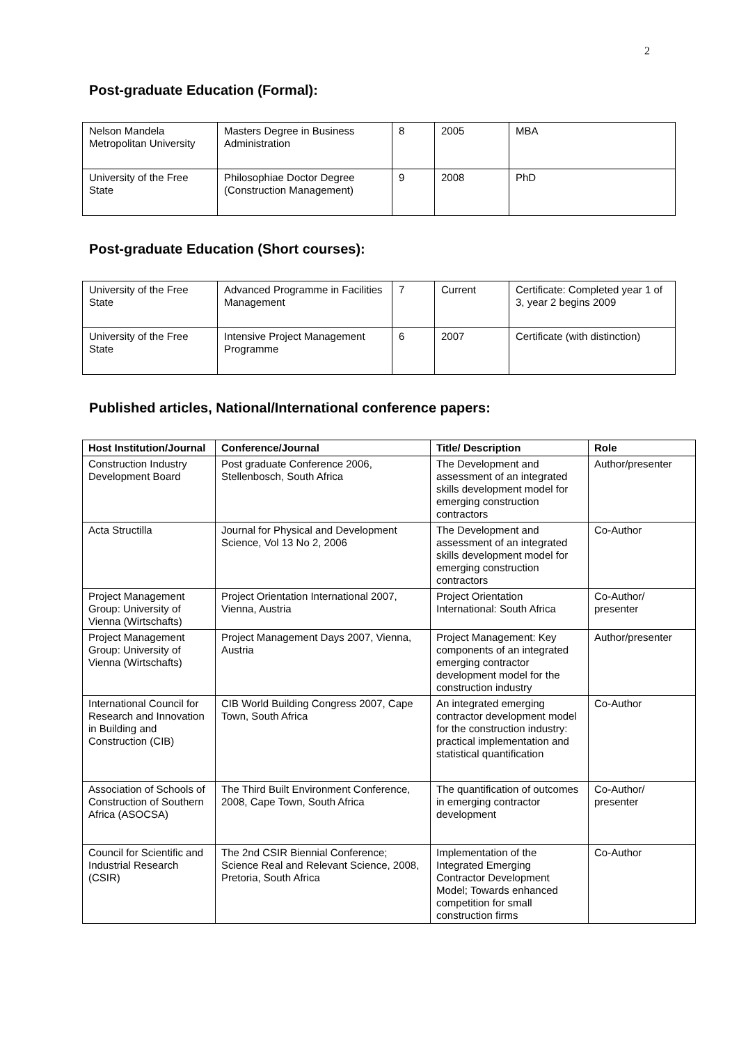2
Post-graduate Education (Formal):
| Nelson Mandela Metropolitan University | Masters Degree in Business Administration | 8 | 2005 | MBA |
| University of the Free State | Philosophiae Doctor Degree (Construction Management) | 9 | 2008 | PhD |
Post-graduate Education (Short courses):
| University of the Free State | Advanced Programme in Facilities Management | 7 | Current | Certificate: Completed year 1 of 3, year 2 begins 2009 |
| University of the Free State | Intensive Project Management Programme | 6 | 2007 | Certificate (with distinction) |
Published articles, National/International conference papers:
| Host Institution/Journal | Conference/Journal | Title/ Description | Role |
| --- | --- | --- | --- |
| Construction Industry Development Board | Post graduate Conference 2006, Stellenbosch, South Africa | The Development and assessment of an integrated skills development model for emerging construction contractors | Author/presenter |
| Acta Structilla | Journal for Physical and Development Science, Vol 13 No 2, 2006 | The Development and assessment of an integrated skills development model for emerging construction contractors | Co-Author |
| Project Management Group: University of Vienna (Wirtschafts) | Project Orientation International 2007, Vienna, Austria | Project Orientation International: South Africa | Co-Author/ presenter |
| Project Management Group: University of Vienna (Wirtschafts) | Project Management Days 2007, Vienna, Austria | Project Management: Key components of an integrated emerging contractor development model for the construction industry | Author/presenter |
| International Council for Research and Innovation in Building and Construction (CIB) | CIB World Building Congress 2007, Cape Town, South Africa | An integrated emerging contractor development model for the construction industry: practical implementation and statistical quantification | Co-Author |
| Association of Schools of Construction of Southern Africa (ASOCSA) | The Third Built Environment Conference, 2008, Cape Town, South Africa | The quantification of outcomes in emerging contractor development | Co-Author/ presenter |
| Council for Scientific and Industrial Research (CSIR) | The 2nd CSIR Biennial Conference; Science Real and Relevant Science, 2008, Pretoria, South Africa | Implementation of the Integrated Emerging Contractor Development Model; Towards enhanced competition for small construction firms | Co-Author |